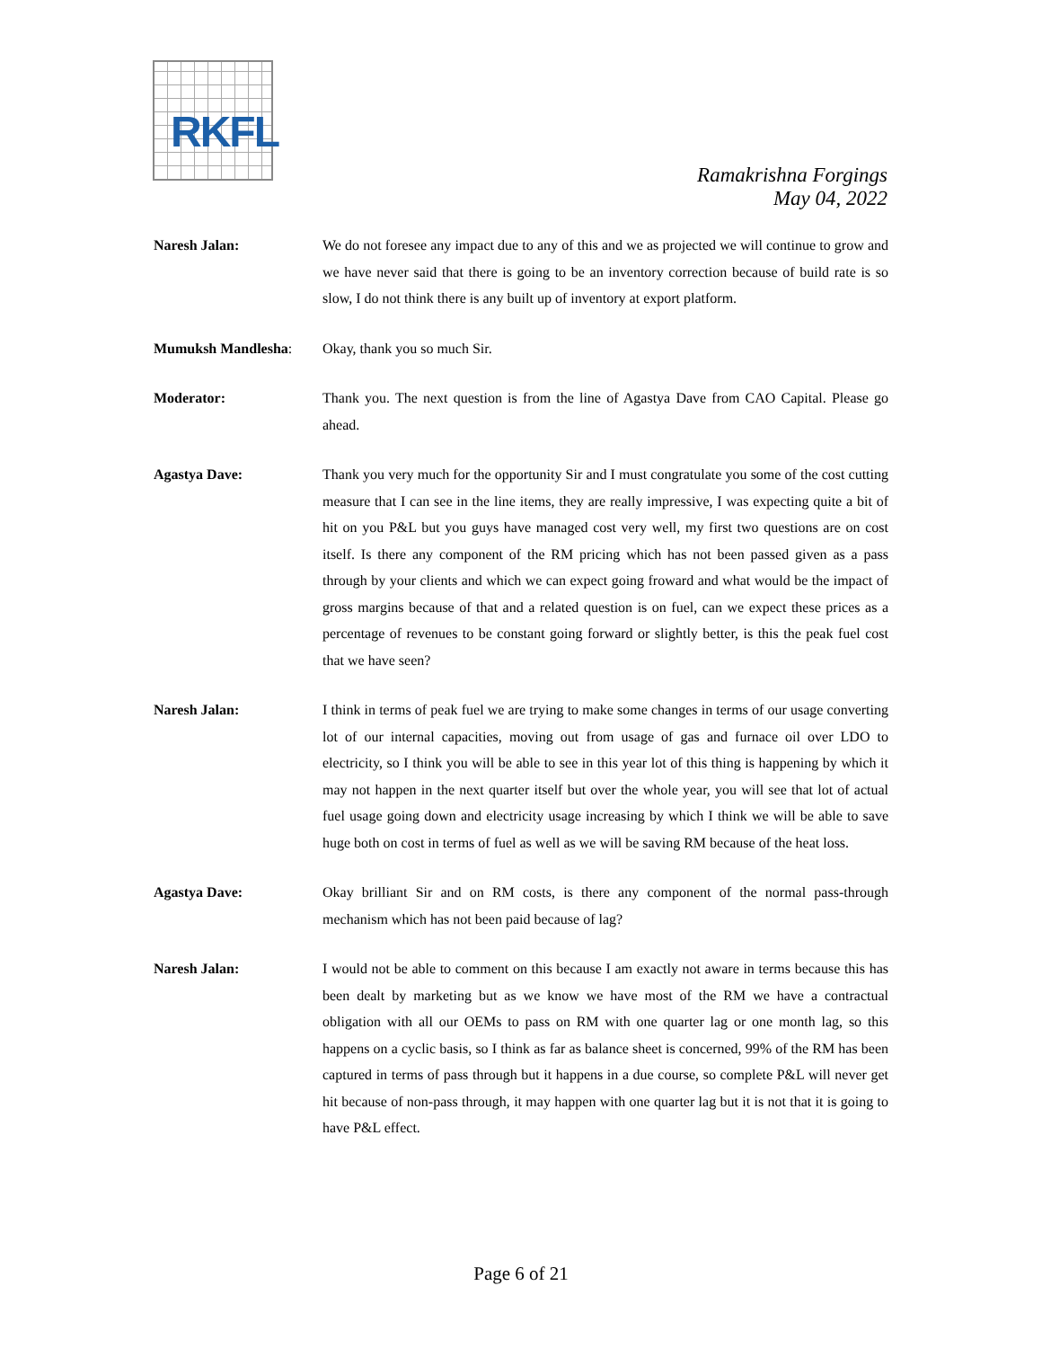RKFL
Ramakrishna Forgings
May 04, 2022
Naresh Jalan: We do not foresee any impact due to any of this and we as projected we will continue to grow and we have never said that there is going to be an inventory correction because of build rate is so slow, I do not think there is any built up of inventory at export platform.
Mumuksh Mandlesha: Okay, thank you so much Sir.
Moderator: Thank you. The next question is from the line of Agastya Dave from CAO Capital. Please go ahead.
Agastya Dave: Thank you very much for the opportunity Sir and I must congratulate you some of the cost cutting measure that I can see in the line items, they are really impressive, I was expecting quite a bit of hit on you P&L but you guys have managed cost very well, my first two questions are on cost itself. Is there any component of the RM pricing which has not been passed given as a pass through by your clients and which we can expect going froward and what would be the impact of gross margins because of that and a related question is on fuel, can we expect these prices as a percentage of revenues to be constant going forward or slightly better, is this the peak fuel cost that we have seen?
Naresh Jalan: I think in terms of peak fuel we are trying to make some changes in terms of our usage converting lot of our internal capacities, moving out from usage of gas and furnace oil over LDO to electricity, so I think you will be able to see in this year lot of this thing is happening by which it may not happen in the next quarter itself but over the whole year, you will see that lot of actual fuel usage going down and electricity usage increasing by which I think we will be able to save huge both on cost in terms of fuel as well as we will be saving RM because of the heat loss.
Agastya Dave: Okay brilliant Sir and on RM costs, is there any component of the normal pass-through mechanism which has not been paid because of lag?
Naresh Jalan: I would not be able to comment on this because I am exactly not aware in terms because this has been dealt by marketing but as we know we have most of the RM we have a contractual obligation with all our OEMs to pass on RM with one quarter lag or one month lag, so this happens on a cyclic basis, so I think as far as balance sheet is concerned, 99% of the RM has been captured in terms of pass through but it happens in a due course, so complete P&L will never get hit because of non-pass through, it may happen with one quarter lag but it is not that it is going to have P&L effect.
Page 6 of 21